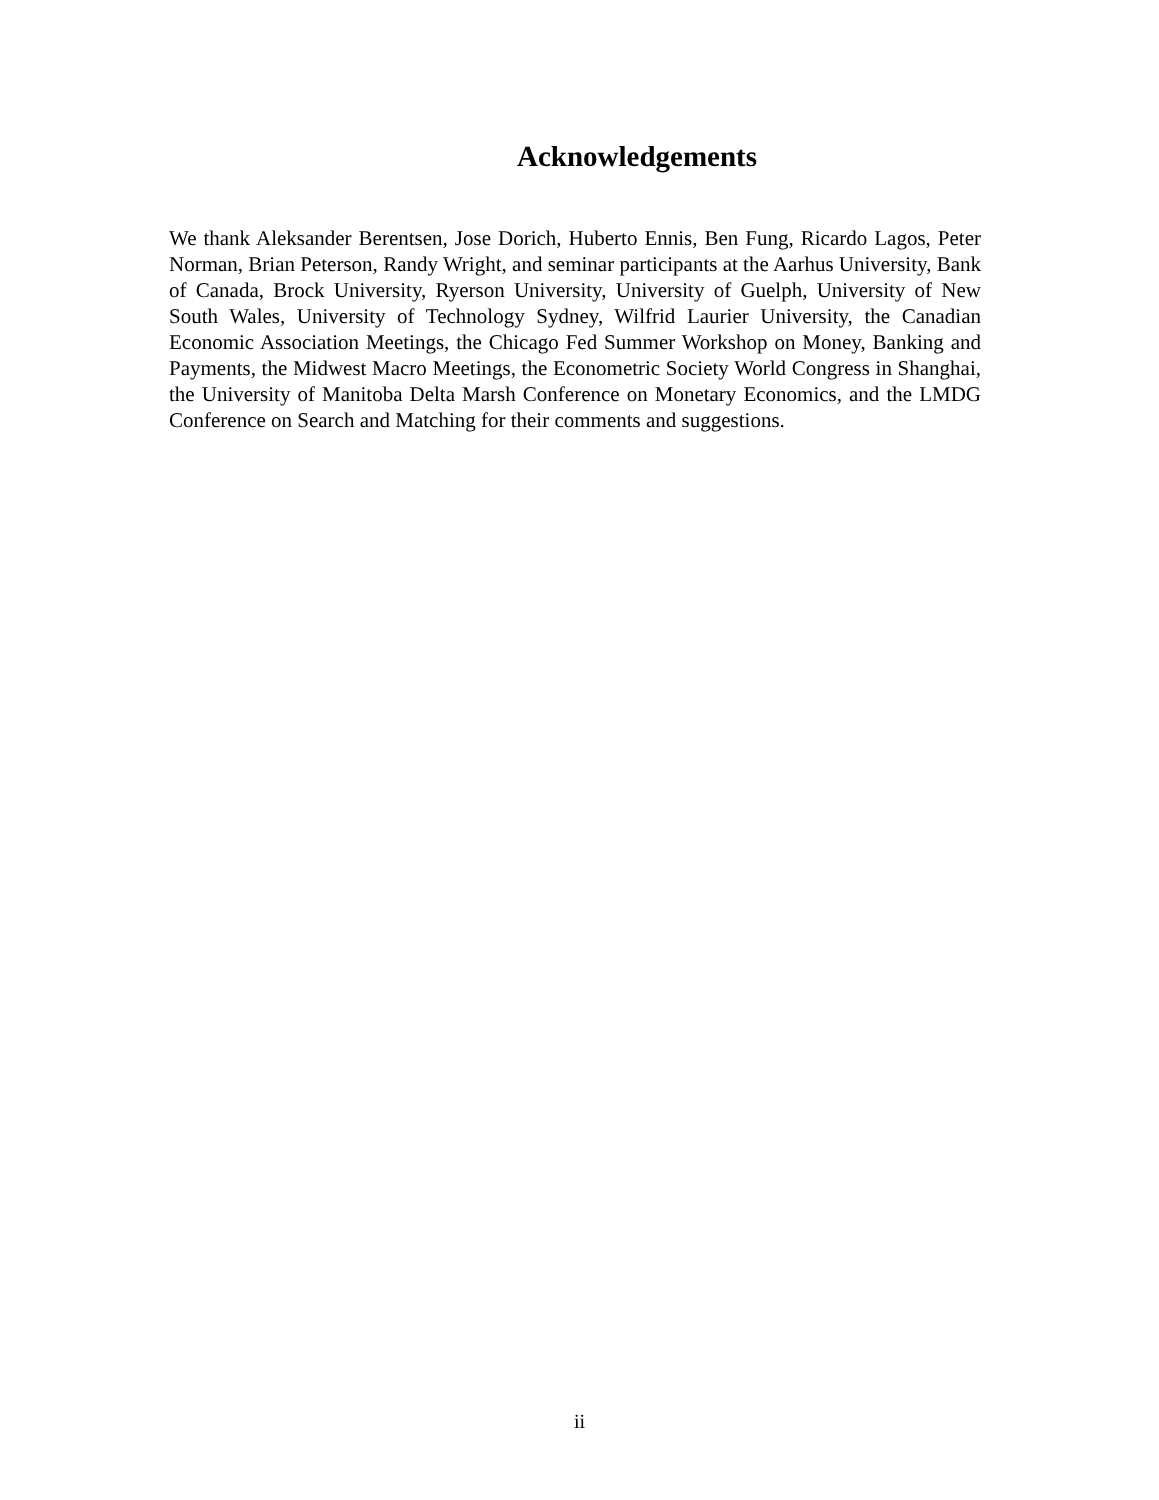Acknowledgements
We thank Aleksander Berentsen, Jose Dorich, Huberto Ennis, Ben Fung, Ricardo Lagos, Peter Norman, Brian Peterson, Randy Wright, and seminar participants at the Aarhus University, Bank of Canada, Brock University, Ryerson University, University of Guelph, University of New South Wales, University of Technology Sydney, Wilfrid Laurier University, the Canadian Economic Association Meetings, the Chicago Fed Summer Workshop on Money, Banking and Payments, the Midwest Macro Meetings, the Econometric Society World Congress in Shanghai, the University of Manitoba Delta Marsh Conference on Monetary Economics, and the LMDG Conference on Search and Matching for their comments and suggestions.
ii